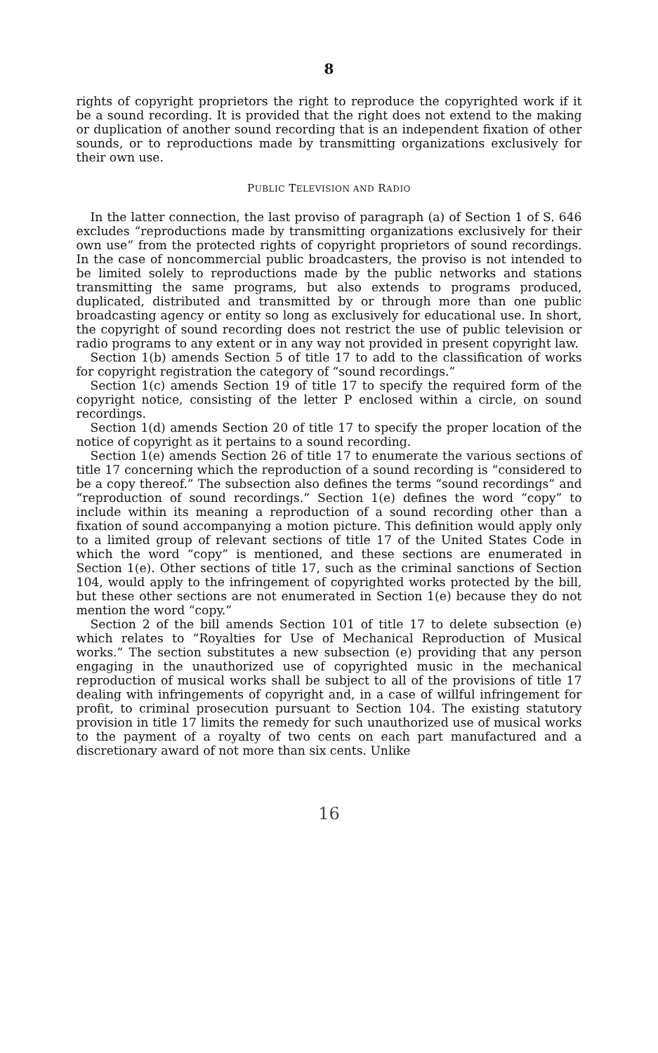8
rights of copyright proprietors the right to reproduce the copyrighted work if it be a sound recording. It is provided that the right does not extend to the making or duplication of another sound recording that is an independent fixation of other sounds, or to reproductions made by transmitting organizations exclusively for their own use.
PUBLIC TELEVISION AND RADIO
In the latter connection, the last proviso of paragraph (a) of Section 1 of S. 646 excludes “reproductions made by transmitting organizations exclusively for their own use” from the protected rights of copyright proprietors of sound recordings. In the case of noncommercial public broadcasters, the proviso is not intended to be limited solely to reproductions made by the public networks and stations transmitting the same programs, but also extends to programs produced, duplicated, distributed and transmitted by or through more than one public broadcasting agency or entity so long as exclusively for educational use. In short, the copyright of sound recording does not restrict the use of public television or radio programs to any extent or in any way not provided in present copyright law.
Section 1(b) amends Section 5 of title 17 to add to the classification of works for copyright registration the category of “sound recordings.”
Section 1(c) amends Section 19 of title 17 to specify the required form of the copyright notice, consisting of the letter P enclosed within a circle, on sound recordings.
Section 1(d) amends Section 20 of title 17 to specify the proper location of the notice of copyright as it pertains to a sound recording.
Section 1(e) amends Section 26 of title 17 to enumerate the various sections of title 17 concerning which the reproduction of a sound recording is “considered to be a copy thereof.” The subsection also defines the terms “sound recordings” and “reproduction of sound recordings.” Section 1(e) defines the word “copy” to include within its meaning a reproduction of a sound recording other than a fixation of sound accompanying a motion picture. This definition would apply only to a limited group of relevant sections of title 17 of the United States Code in which the word “copy” is mentioned, and these sections are enumerated in Section 1(e). Other sections of title 17, such as the criminal sanctions of Section 104, would apply to the infringement of copyrighted works protected by the bill, but these other sections are not enumerated in Section 1(e) because they do not mention the word “copy.”
Section 2 of the bill amends Section 101 of title 17 to delete subsection (e) which relates to “Royalties for Use of Mechanical Reproduction of Musical works.” The section substitutes a new subsection (e) providing that any person engaging in the unauthorized use of copyrighted music in the mechanical reproduction of musical works shall be subject to all of the provisions of title 17 dealing with infringements of copyright and, in a case of willful infringement for profit, to criminal prosecution pursuant to Section 104. The existing statutory provision in title 17 limits the remedy for such unauthorized use of musical works to the payment of a royalty of two cents on each part manufactured and a discretionary award of not more than six cents. Unlike
16